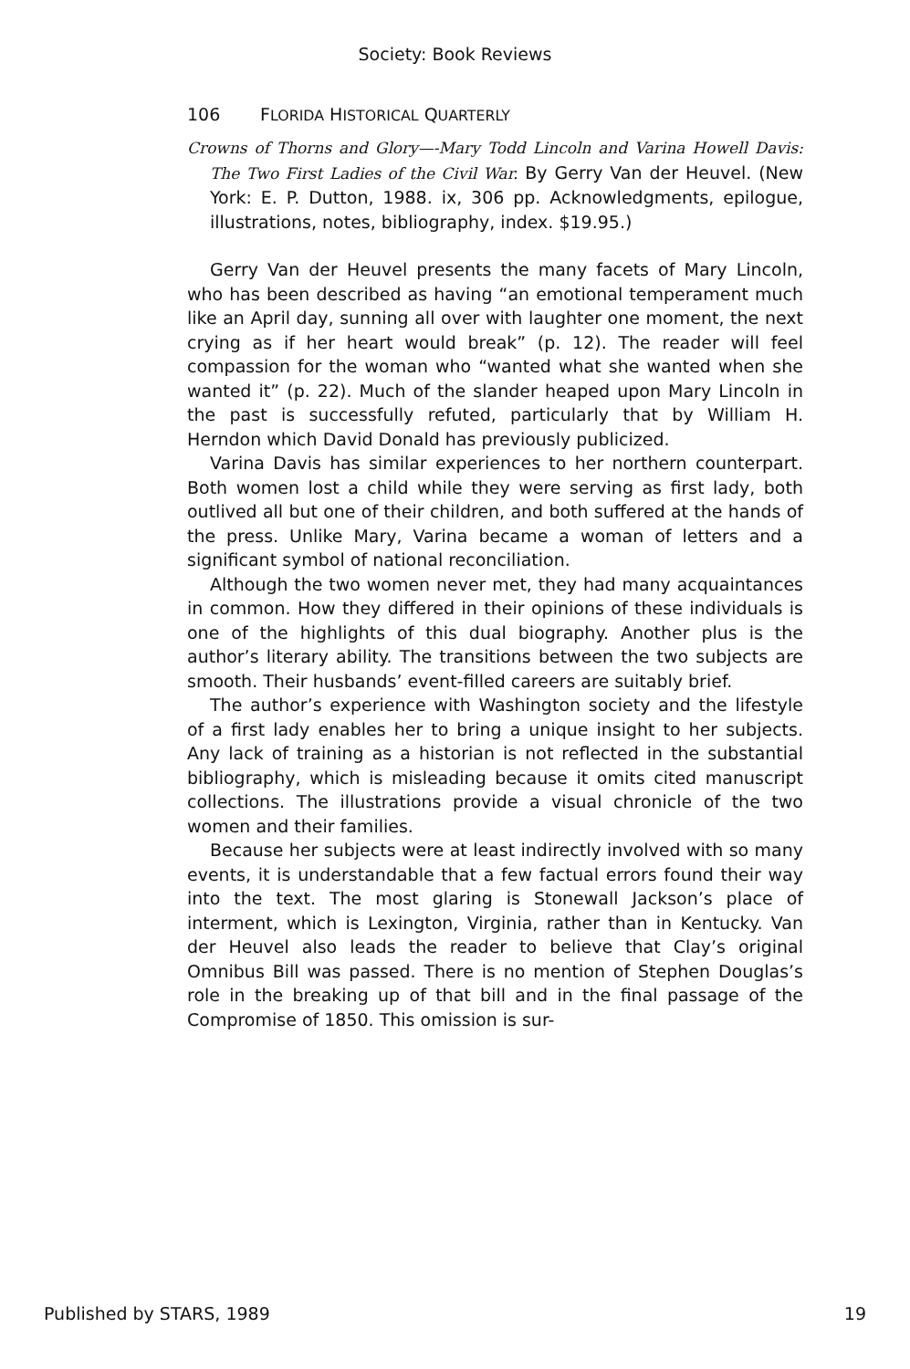Society: Book Reviews
106 FLORIDA HISTORICAL QUARTERLY
Crowns of Thorns and Glory—-Mary Todd Lincoln and Varina Howell Davis: The Two First Ladies of the Civil War. By Gerry Van der Heuvel. (New York: E. P. Dutton, 1988. ix, 306 pp. Acknowledgments, epilogue, illustrations, notes, bibliography, index. $19.95.)
Gerry Van der Heuvel presents the many facets of Mary Lincoln, who has been described as having “an emotional temperament much like an April day, sunning all over with laughter one moment, the next crying as if her heart would break” (p. 12). The reader will feel compassion for the woman who “wanted what she wanted when she wanted it” (p. 22). Much of the slander heaped upon Mary Lincoln in the past is successfully refuted, particularly that by William H. Herndon which David Donald has previously publicized.
Varina Davis has similar experiences to her northern counterpart. Both women lost a child while they were serving as first lady, both outlived all but one of their children, and both suffered at the hands of the press. Unlike Mary, Varina became a woman of letters and a significant symbol of national reconciliation.
Although the two women never met, they had many acquaintances in common. How they differed in their opinions of these individuals is one of the highlights of this dual biography. Another plus is the author’s literary ability. The transitions between the two subjects are smooth. Their husbands’ event-filled careers are suitably brief.
The author’s experience with Washington society and the lifestyle of a first lady enables her to bring a unique insight to her subjects. Any lack of training as a historian is not reflected in the substantial bibliography, which is misleading because it omits cited manuscript collections. The illustrations provide a visual chronicle of the two women and their families.
Because her subjects were at least indirectly involved with so many events, it is understandable that a few factual errors found their way into the text. The most glaring is Stonewall Jackson’s place of interment, which is Lexington, Virginia, rather than in Kentucky. Van der Heuvel also leads the reader to believe that Clay’s original Omnibus Bill was passed. There is no mention of Stephen Douglas’s role in the breaking up of that bill and in the final passage of the Compromise of 1850. This omission is sur-
Published by STARS, 1989 19